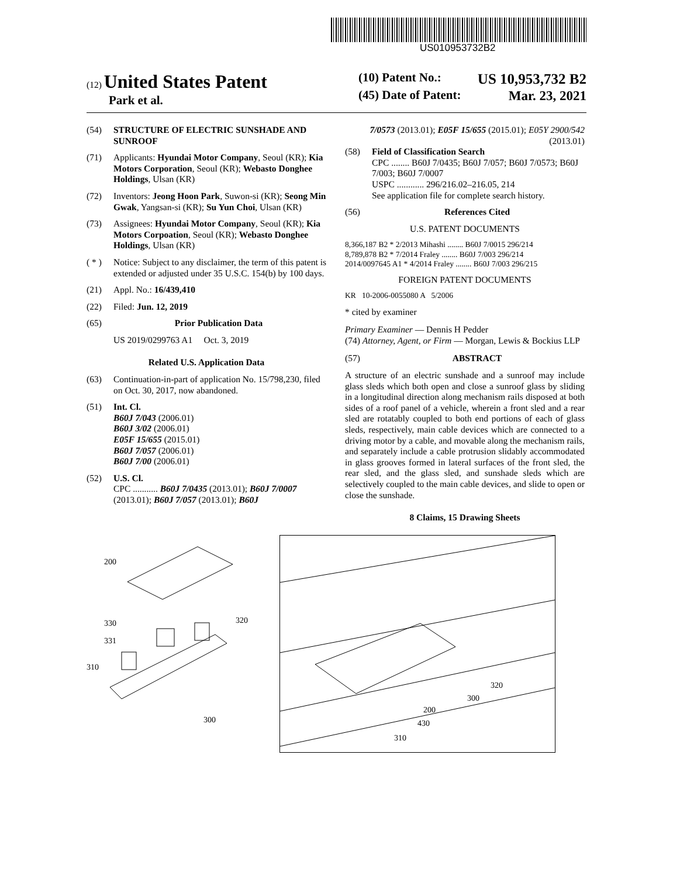US010953732B2
(12) United States Patent
Park et al.
(10) Patent No.: US 10,953,732 B2
(45) Date of Patent: Mar. 23, 2021
(54) STRUCTURE OF ELECTRIC SUNSHADE AND SUNROOF
(71) Applicants: Hyundai Motor Company, Seoul (KR); Kia Motors Corporation, Seoul (KR); Webasto Donghee Holdings, Ulsan (KR)
(72) Inventors: Jeong Hoon Park, Suwon-si (KR); Seong Min Gwak, Yangsan-si (KR); Su Yun Choi, Ulsan (KR)
(73) Assignees: Hyundai Motor Company, Seoul (KR); Kia Motors Corpoation, Seoul (KR); Webasto Donghee Holdings, Ulsan (KR)
( * )
Notice: Subject to any disclaimer, the term of this patent is extended or adjusted under 35 U.S.C. 154(b) by 100 days.
(21) Appl. No.: 16/439,410
(22) Filed: Jun. 12, 2019
(65) Prior Publication Data
US 2019/0299763 A1 Oct. 3, 2019
Related U.S. Application Data
(63) Continuation-in-part of application No. 15/798,230, filed on Oct. 30, 2017, now abandoned.
(51) Int. Cl.
B60J 7/043 (2006.01)
B60J 3/02 (2006.01)
E05F 15/655 (2015.01)
B60J 7/057 (2006.01)
B60J 7/00 (2006.01)
(52) U.S. Cl.
CPC ........... B60J 7/0435 (2013.01); B60J 7/0007 (2013.01); B60J 7/057 (2013.01); B60J
7/0573 (2013.01); E05F 15/655 (2015.01); E05Y 2900/542 (2013.01)
(58) Field of Classification Search
CPC ........ B60J 7/0435; B60J 7/057; B60J 7/0573; B60J 7/003; B60J 7/0007
USPC ............ 296/216.02–216.05, 214
See application file for complete search history.
(56) References Cited
U.S. PATENT DOCUMENTS
8,366,187 B2 * 2/2013 Mihashi ........ B60J 7/0015 296/214
8,789,878 B2 * 7/2014 Fraley ........ B60J 7/003 296/214
2014/0097645 A1 * 4/2014 Fraley ........ B60J 7/003 296/215
FOREIGN PATENT DOCUMENTS
KR 10-2006-0055080 A 5/2006
* cited by examiner
Primary Examiner — Dennis H Pedder
(74) Attorney, Agent, or Firm — Morgan, Lewis & Bockius LLP
(57) ABSTRACT
A structure of an electric sunshade and a sunroof may include glass sleds which both open and close a sunroof glass by sliding in a longitudinal direction along mechanism rails disposed at both sides of a roof panel of a vehicle, wherein a front sled and a rear sled are rotatably coupled to both end portions of each of glass sleds, respectively, main cable devices which are connected to a driving motor by a cable, and movable along the mechanism rails, and separately include a cable protrusion slidably accommodated in glass grooves formed in lateral surfaces of the front sled, the rear sled, and the glass sled, and sunshade sleds which are selectively coupled to the main cable devices, and slide to open or close the sunshade.
8 Claims, 15 Drawing Sheets
200
330
331
310
320
300
320
300
200
430
310